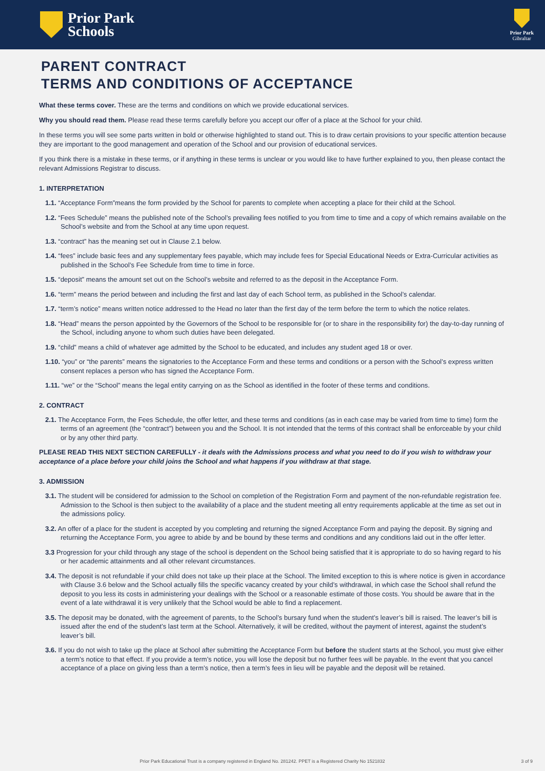Prior Park
Schools
Prior Park
Gibraltar
PARENT CONTRACT
TERMS AND CONDITIONS OF ACCEPTANCE
What these terms cover. These are the terms and conditions on which we provide educational services.
Why you should read them. Please read these terms carefully before you accept our offer of a place at the School for your child.
In these terms you will see some parts written in bold or otherwise highlighted to stand out. This is to draw certain provisions to your specific attention because they are important to the good management and operation of the School and our provision of educational services.
If you think there is a mistake in these terms, or if anything in these terms is unclear or you would like to have further explained to you, then please contact the relevant Admissions Registrar to discuss.
1. INTERPRETATION
1.1. “Acceptance Form”means the form provided by the School for parents to complete when accepting a place for their child at the School.
1.2. “Fees Schedule” means the published note of the School’s prevailing fees notified to you from time to time and a copy of which remains available on the School’s website and from the School at any time upon request.
1.3. “contract” has the meaning set out in Clause 2.1 below.
1.4. “fees” include basic fees and any supplementary fees payable, which may include fees for Special Educational Needs or Extra-Curricular activities as published in the School’s Fee Schedule from time to time in force.
1.5. “deposit” means the amount set out on the School’s website and referred to as the deposit in the Acceptance Form.
1.6. “term” means the period between and including the first and last day of each School term, as published in the School’s calendar.
1.7. “term’s notice” means written notice addressed to the Head no later than the first day of the term before the term to which the notice relates.
1.8. “Head” means the person appointed by the Governors of the School to be responsible for (or to share in the responsibility for) the day-to-day running of the School, including anyone to whom such duties have been delegated.
1.9. “child” means a child of whatever age admitted by the School to be educated, and includes any student aged 18 or over.
1.10. “you” or “the parents” means the signatories to the Acceptance Form and these terms and conditions or a person with the School’s express written consent replaces a person who has signed the Acceptance Form.
1.11. “we” or the “School” means the legal entity carrying on as the School as identified in the footer of these terms and conditions.
2. CONTRACT
2.1. The Acceptance Form, the Fees Schedule, the offer letter, and these terms and conditions (as in each case may be varied from time to time) form the terms of an agreement (the “contract”) between you and the School. It is not intended that the terms of this contract shall be enforceable by your child or by any other third party.
PLEASE READ THIS NEXT SECTION CAREFULLY - it deals with the Admissions process and what you need to do if you wish to withdraw your acceptance of a place before your child joins the School and what happens if you withdraw at that stage.
3. ADMISSION
3.1. The student will be considered for admission to the School on completion of the Registration Form and payment of the non-refundable registration fee. Admission to the School is then subject to the availability of a place and the student meeting all entry requirements applicable at the time as set out in the admissions policy.
3.2. An offer of a place for the student is accepted by you completing and returning the signed Acceptance Form and paying the deposit. By signing and returning the Acceptance Form, you agree to abide by and be bound by these terms and conditions and any conditions laid out in the offer letter.
3.3 Progression for your child through any stage of the school is dependent on the School being satisfied that it is appropriate to do so having regard to his or her academic attainments and all other relevant circumstances.
3.4. The deposit is not refundable if your child does not take up their place at the School. The limited exception to this is where notice is given in accordance with Clause 3.6 below and the School actually fills the specific vacancy created by your child’s withdrawal, in which case the School shall refund the deposit to you less its costs in administering your dealings with the School or a reasonable estimate of those costs. You should be aware that in the event of a late withdrawal it is very unlikely that the School would be able to find a replacement.
3.5. The deposit may be donated, with the agreement of parents, to the School’s bursary fund when the student’s leaver’s bill is raised. The leaver’s bill is issued after the end of the student’s last term at the School. Alternatively, it will be credited, without the payment of interest, against the student’s leaver’s bill.
3.6. If you do not wish to take up the place at School after submitting the Acceptance Form but before the student starts at the School, you must give either a term’s notice to that effect. If you provide a term’s notice, you will lose the deposit but no further fees will be payable. In the event that you cancel acceptance of a place on giving less than a term’s notice, then a term’s fees in lieu will be payable and the deposit will be retained.
Prior Park Educational Trust is a company registered in England No. 281242. PPET is a Registered Charity No 1521832 3 of 9